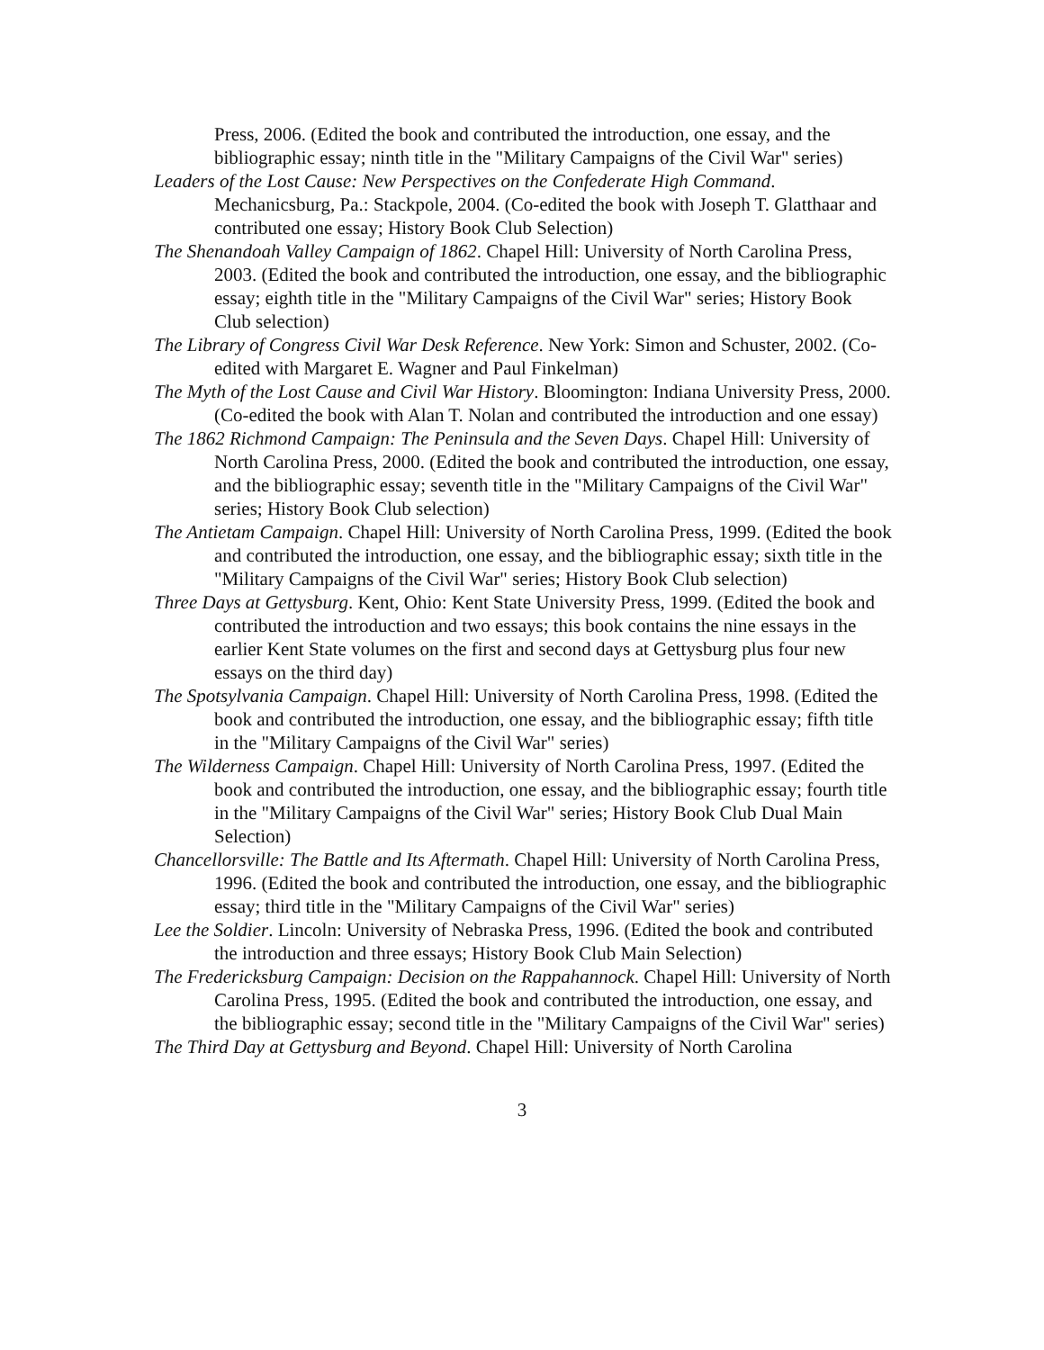Press, 2006. (Edited the book and contributed the introduction, one essay, and the bibliographic essay; ninth title in the "Military Campaigns of the Civil War" series)
Leaders of the Lost Cause: New Perspectives on the Confederate High Command. Mechanicsburg, Pa.: Stackpole, 2004. (Co-edited the book with Joseph T. Glatthaar and contributed one essay; History Book Club Selection)
The Shenandoah Valley Campaign of 1862. Chapel Hill: University of North Carolina Press, 2003. (Edited the book and contributed the introduction, one essay, and the bibliographic essay; eighth title in the "Military Campaigns of the Civil War" series; History Book Club selection)
The Library of Congress Civil War Desk Reference. New York: Simon and Schuster, 2002. (Co-edited with Margaret E. Wagner and Paul Finkelman)
The Myth of the Lost Cause and Civil War History. Bloomington: Indiana University Press, 2000. (Co-edited the book with Alan T. Nolan and contributed the introduction and one essay)
The 1862 Richmond Campaign: The Peninsula and the Seven Days. Chapel Hill: University of North Carolina Press, 2000. (Edited the book and contributed the introduction, one essay, and the bibliographic essay; seventh title in the "Military Campaigns of the Civil War" series; History Book Club selection)
The Antietam Campaign. Chapel Hill: University of North Carolina Press, 1999. (Edited the book and contributed the introduction, one essay, and the bibliographic essay; sixth title in the "Military Campaigns of the Civil War" series; History Book Club selection)
Three Days at Gettysburg. Kent, Ohio: Kent State University Press, 1999. (Edited the book and contributed the introduction and two essays; this book contains the nine essays in the earlier Kent State volumes on the first and second days at Gettysburg plus four new essays on the third day)
The Spotsylvania Campaign. Chapel Hill: University of North Carolina Press, 1998. (Edited the book and contributed the introduction, one essay, and the bibliographic essay; fifth title in the "Military Campaigns of the Civil War" series)
The Wilderness Campaign. Chapel Hill: University of North Carolina Press, 1997. (Edited the book and contributed the introduction, one essay, and the bibliographic essay; fourth title in the "Military Campaigns of the Civil War" series; History Book Club Dual Main Selection)
Chancellorsville: The Battle and Its Aftermath. Chapel Hill: University of North Carolina Press, 1996. (Edited the book and contributed the introduction, one essay, and the bibliographic essay; third title in the "Military Campaigns of the Civil War" series)
Lee the Soldier. Lincoln: University of Nebraska Press, 1996. (Edited the book and contributed the introduction and three essays; History Book Club Main Selection)
The Fredericksburg Campaign: Decision on the Rappahannock. Chapel Hill: University of North Carolina Press, 1995. (Edited the book and contributed the introduction, one essay, and the bibliographic essay; second title in the "Military Campaigns of the Civil War" series)
The Third Day at Gettysburg and Beyond. Chapel Hill: University of North Carolina
3